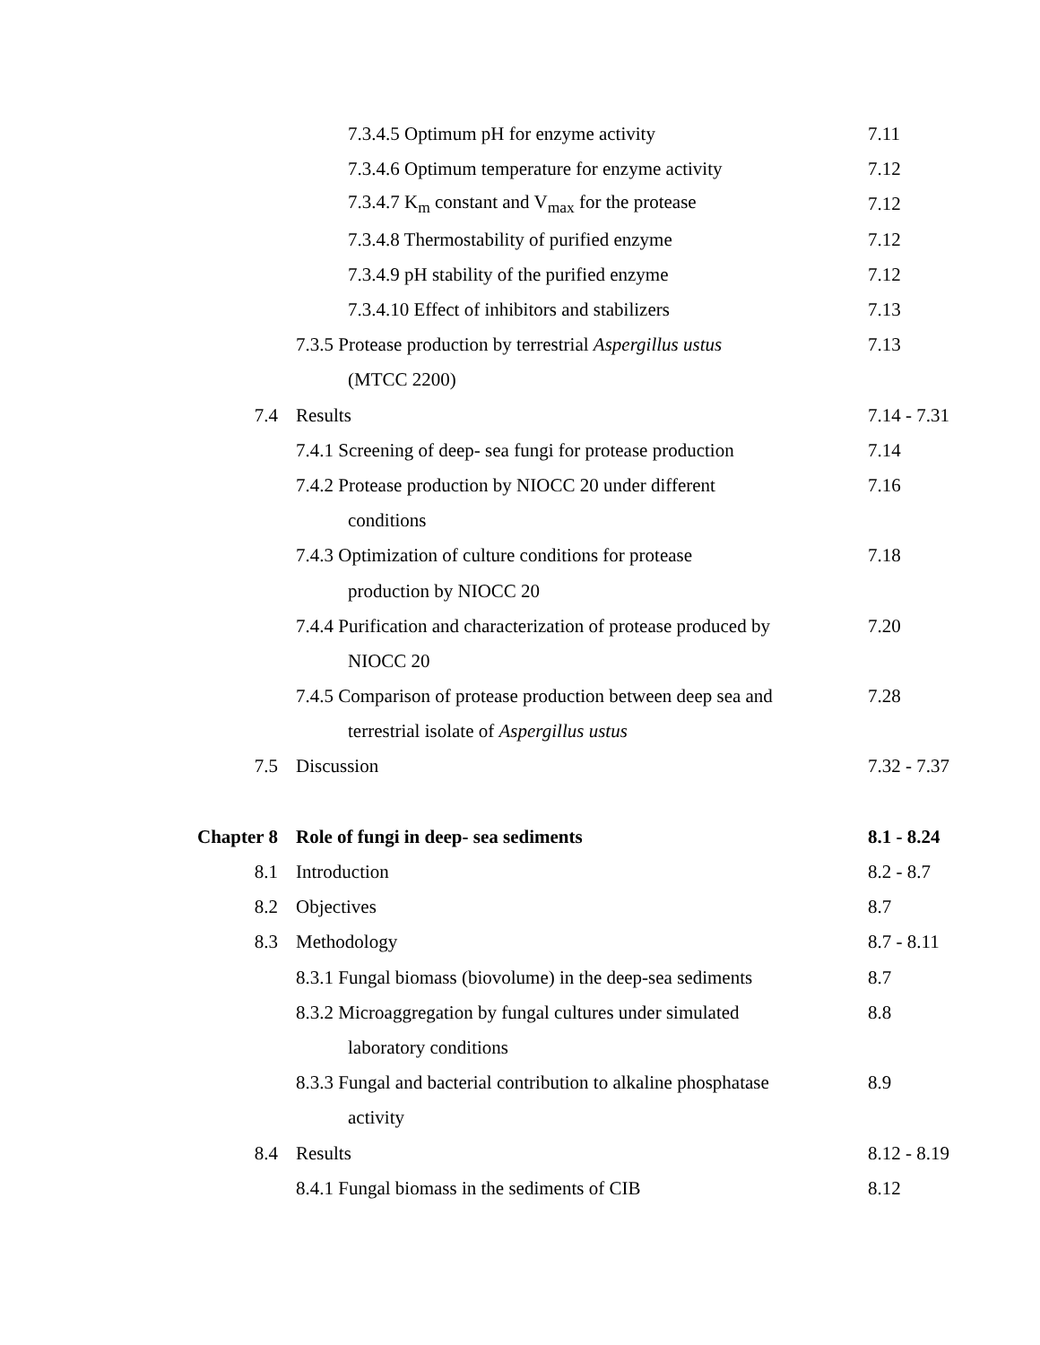| | 7.3.4.5 Optimum pH for enzyme activity | 7.11 |
| | 7.3.4.6 Optimum temperature for enzyme activity | 7.12 |
| | 7.3.4.7 K<sub>m</sub> constant and V<sub>max</sub> for the protease | 7.12 |
| | 7.3.4.8 Thermostability of purified enzyme | 7.12 |
| | 7.3.4.9 pH stability of the purified enzyme | 7.12 |
| | 7.3.4.10 Effect of inhibitors and stabilizers | 7.13 |
| | 7.3.5 Protease production by terrestrial Aspergillus ustus | 7.13 |
| | (MTCC 2200) | |
| 7.4 | Results | 7.14 - 7.31 |
| | 7.4.1 Screening of deep- sea fungi for protease production | 7.14 |
| | 7.4.2 Protease production by NIOCC 20 under different | 7.16 |
| | conditions | |
| | 7.4.3 Optimization of culture conditions for protease | 7.18 |
| | production by NIOCC 20 | |
| | 7.4.4 Purification and characterization of protease produced by | 7.20 |
| | NIOCC 20 | |
| | 7.4.5 Comparison of protease production between deep sea and | 7.28 |
| | terrestrial isolate of Aspergillus ustus | |
| 7.5 | Discussion | 7.32 - 7.37 |
| Chapter 8 | Role of fungi in deep- sea sediments | 8.1 - 8.24 |
| 8.1 | Introduction | 8.2 - 8.7 |
| 8.2 | Objectives | 8.7 |
| 8.3 | Methodology | 8.7 - 8.11 |
| | 8.3.1 Fungal biomass (biovolume) in the deep-sea sediments | 8.7 |
| | 8.3.2 Microaggregation by fungal cultures under simulated | 8.8 |
| | laboratory conditions | |
| | 8.3.3 Fungal and bacterial contribution to alkaline phosphatase | 8.9 |
| | activity | |
| 8.4 | Results | 8.12 - 8.19 |
| | 8.4.1 Fungal biomass in the sediments of CIB | 8.12 |